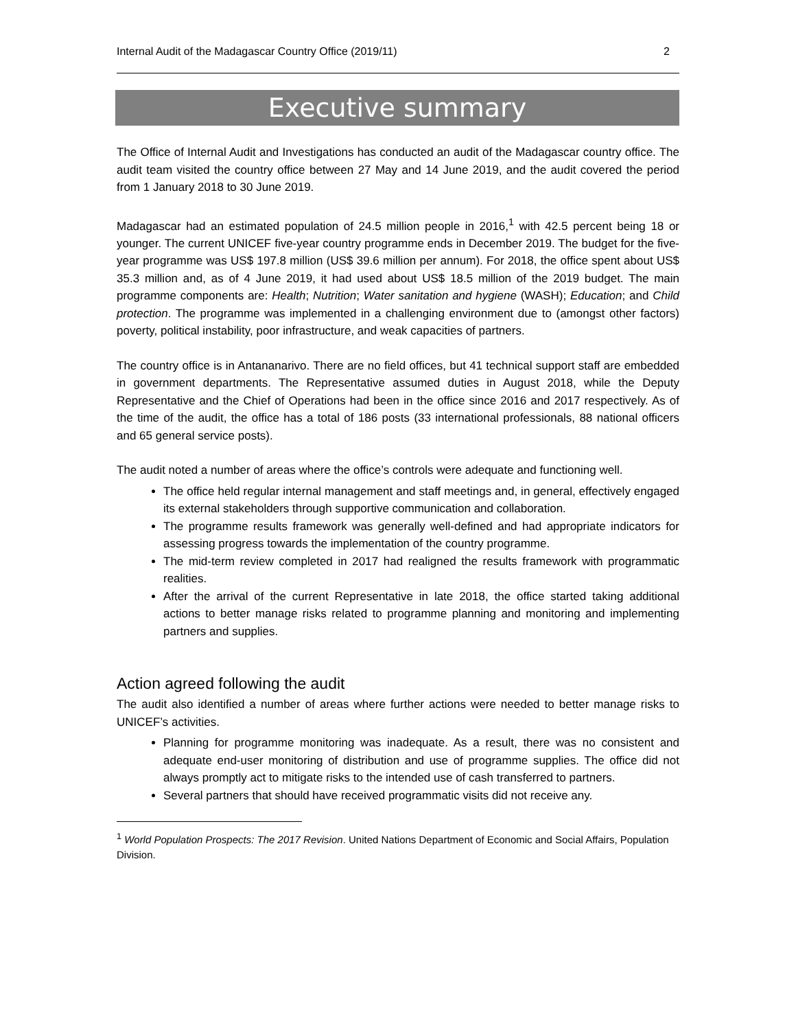Internal Audit of the Madagascar Country Office (2019/11) 2
Executive summary
The Office of Internal Audit and Investigations has conducted an audit of the Madagascar country office. The audit team visited the country office between 27 May and 14 June 2019, and the audit covered the period from 1 January 2018 to 30 June 2019.
Madagascar had an estimated population of 24.5 million people in 2016,<sup>1</sup> with 42.5 percent being 18 or younger. The current UNICEF five-year country programme ends in December 2019. The budget for the five-year programme was US$ 197.8 million (US$ 39.6 million per annum). For 2018, the office spent about US$ 35.3 million and, as of 4 June 2019, it had used about US$ 18.5 million of the 2019 budget. The main programme components are: Health; Nutrition; Water sanitation and hygiene (WASH); Education; and Child protection. The programme was implemented in a challenging environment due to (amongst other factors) poverty, political instability, poor infrastructure, and weak capacities of partners.
The country office is in Antananarivo. There are no field offices, but 41 technical support staff are embedded in government departments. The Representative assumed duties in August 2018, while the Deputy Representative and the Chief of Operations had been in the office since 2016 and 2017 respectively. As of the time of the audit, the office has a total of 186 posts (33 international professionals, 88 national officers and 65 general service posts).
The audit noted a number of areas where the office’s controls were adequate and functioning well.
The office held regular internal management and staff meetings and, in general, effectively engaged its external stakeholders through supportive communication and collaboration.
The programme results framework was generally well-defined and had appropriate indicators for assessing progress towards the implementation of the country programme.
The mid-term review completed in 2017 had realigned the results framework with programmatic realities.
After the arrival of the current Representative in late 2018, the office started taking additional actions to better manage risks related to programme planning and monitoring and implementing partners and supplies.
Action agreed following the audit
The audit also identified a number of areas where further actions were needed to better manage risks to UNICEF’s activities.
Planning for programme monitoring was inadequate. As a result, there was no consistent and adequate end-user monitoring of distribution and use of programme supplies. The office did not always promptly act to mitigate risks to the intended use of cash transferred to partners.
Several partners that should have received programmatic visits did not receive any.
<sup>1</sup> World Population Prospects: The 2017 Revision. United Nations Department of Economic and Social Affairs, Population Division.